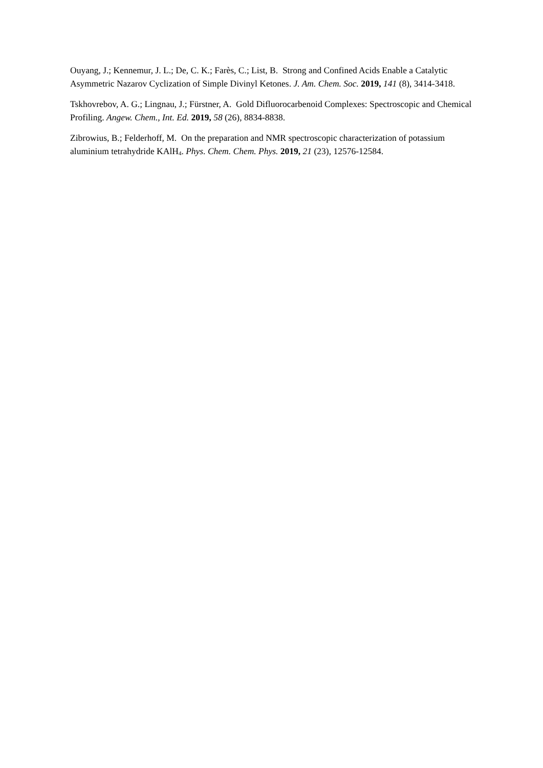Ouyang, J.; Kennemur, J. L.; De, C. K.; Farès, C.; List, B. Strong and Confined Acids Enable a Catalytic Asymmetric Nazarov Cyclization of Simple Divinyl Ketones. J. Am. Chem. Soc. 2019, 141 (8), 3414-3418.
Tskhovrebov, A. G.; Lingnau, J.; Fürstner, A. Gold Difluorocarbenoid Complexes: Spectroscopic and Chemical Profiling. Angew. Chem., Int. Ed. 2019, 58 (26), 8834-8838.
Zibrowius, B.; Felderhoff, M. On the preparation and NMR spectroscopic characterization of potassium aluminium tetrahydride KAlH<sub>4</sub>. Phys. Chem. Chem. Phys. 2019, 21 (23), 12576-12584.